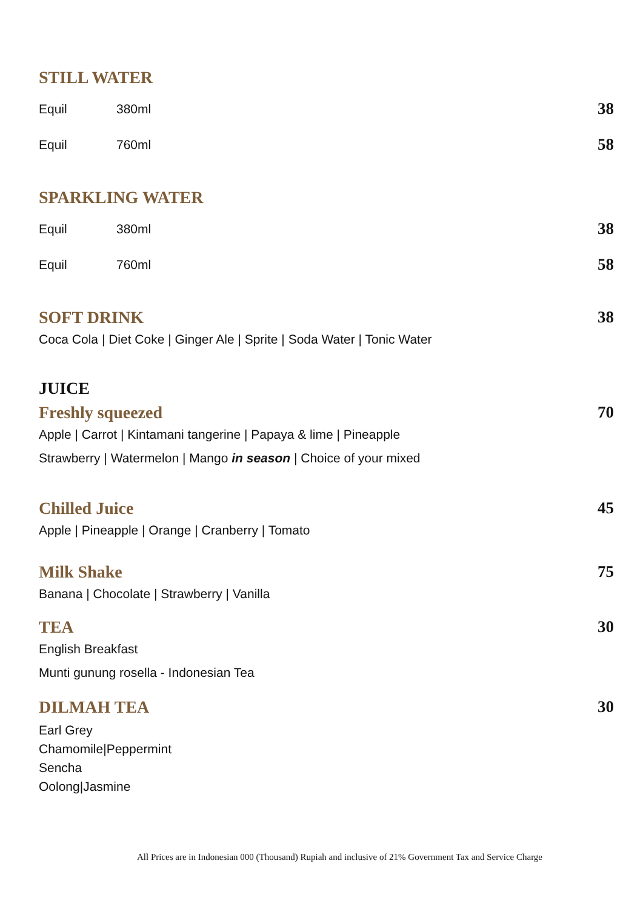STILL WATER
Equil 380ml 38
Equil 760ml 58
SPARKLING WATER
Equil 380ml 38
Equil 760ml 58
SOFT DRINK 38
Coca Cola | Diet Coke | Ginger Ale | Sprite | Soda Water | Tonic Water
JUICE
Freshly squeezed 70
Apple | Carrot | Kintamani tangerine | Papaya & lime | Pineapple
Strawberry | Watermelon | Mango in season | Choice of your mixed
Chilled Juice 45
Apple | Pineapple | Orange | Cranberry | Tomato
Milk Shake 75
Banana | Chocolate | Strawberry | Vanilla
TEA 30
English Breakfast
Munti gunung rosella - Indonesian Tea
DILMAH TEA 30
Earl Grey
Chamomile|Peppermint
Sencha
Oolong|Jasmine
All Prices are in Indonesian 000 (Thousand) Rupiah and inclusive of 21% Government Tax and Service Charge